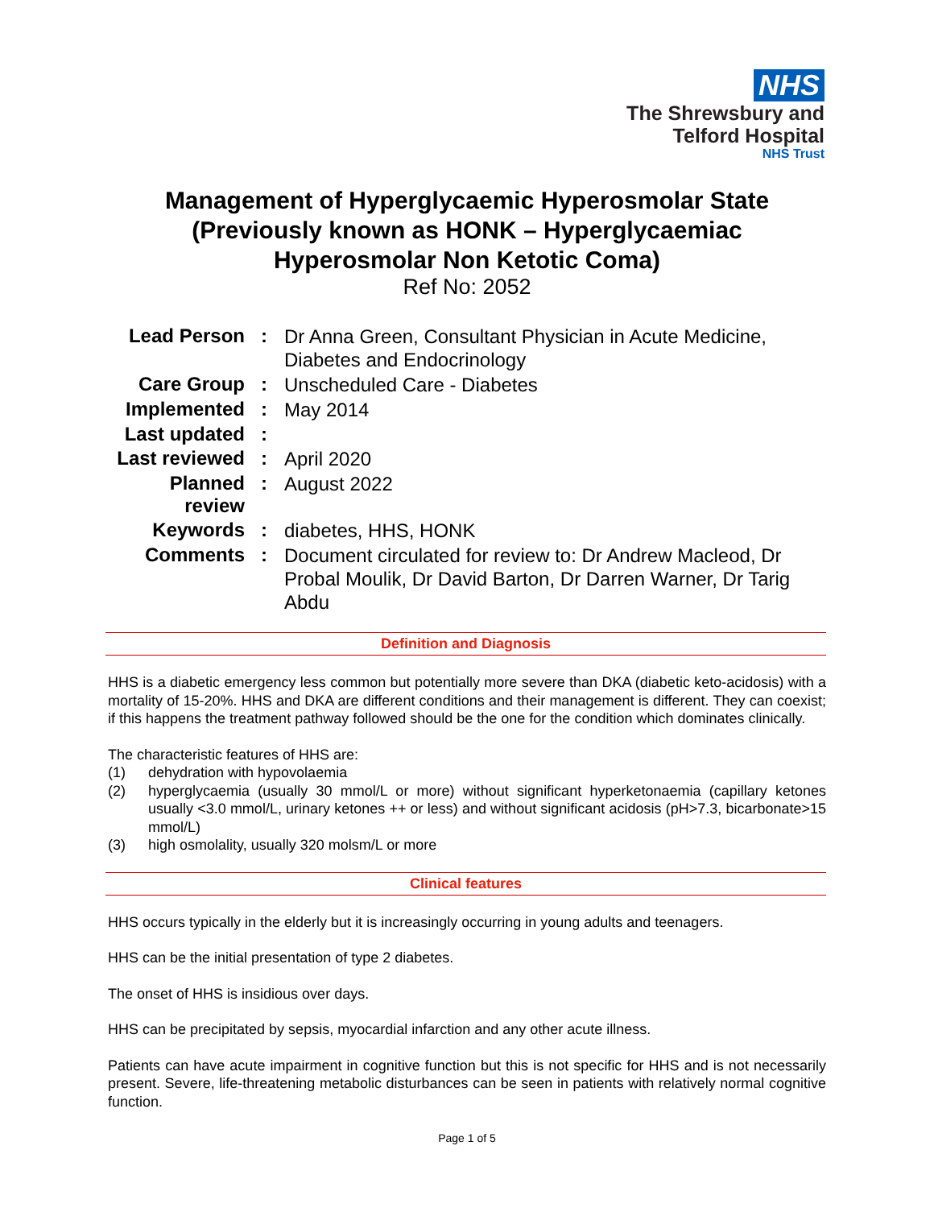NHS
The Shrewsbury and
Telford Hospital
NHS Trust
Management of Hyperglycaemic Hyperosmolar State
(Previously known as HONK – Hyperglycaemiac
Hyperosmolar Non Ketotic Coma)
Ref No: 2052
| Lead Person | : | Dr Anna Green, Consultant Physician in Acute Medicine, Diabetes and Endocrinology |
| Care Group | : | Unscheduled Care - Diabetes |
| Implemented | : | May 2014 |
| Last updated | : | |
| Last reviewed | : | April 2020 |
| Planned review | : | August 2022 |
| Keywords | : | diabetes, HHS, HONK |
| Comments | : | Document circulated for review to: Dr Andrew Macleod, Dr Probal Moulik, Dr David Barton, Dr Darren Warner, Dr Tarig Abdu |
Definition and Diagnosis
HHS is a diabetic emergency less common but potentially more severe than DKA (diabetic keto-acidosis) with a mortality of 15-20%. HHS and DKA are different conditions and their management is different. They can coexist; if this happens the treatment pathway followed should be the one for the condition which dominates clinically.
The characteristic features of HHS are:
(1) dehydration with hypovolaemia
(2) hyperglycaemia (usually 30 mmol/L or more) without significant hyperketonaemia (capillary ketones usually <3.0 mmol/L, urinary ketones ++ or less) and without significant acidosis (pH>7.3, bicarbonate>15 mmol/L)
(3) high osmolality, usually 320 molsm/L or more
Clinical features
HHS occurs typically in the elderly but it is increasingly occurring in young adults and teenagers.
HHS can be the initial presentation of type 2 diabetes.
The onset of HHS is insidious over days.
HHS can be precipitated by sepsis, myocardial infarction and any other acute illness.
Patients can have acute impairment in cognitive function but this is not specific for HHS and is not necessarily present. Severe, life-threatening metabolic disturbances can be seen in patients with relatively normal cognitive function.
Page 1 of 5